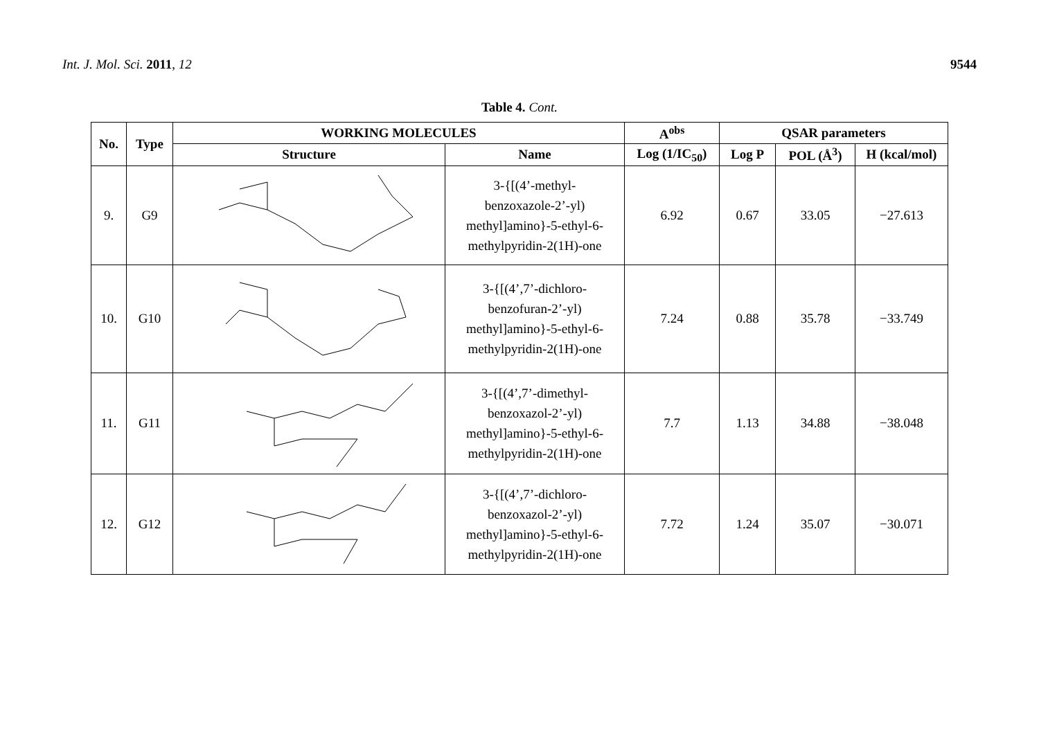Int. J. Mol. Sci. 2011, 12 9544
Table 4. Cont.
| No. | Type | WORKING MOLECULES | | A<sup>obs</sup> | QSAR parameters | | |
| --- | --- | --- | --- | --- | --- | --- | --- |
| | | Structure | Name | Log (1/IC<sub>50</sub>) | Log P | POL (Å<sup>3</sup>) | H (kcal/mol) |
| 9. | G9 | | 3-{[(4’-methyl- benzoxazole-2’-yl) methyl]amino}-5-ethyl-6- methylpyridin-2(1H)-one | 6.92 | 0.67 | 33.05 | −27.613 |
| 10. | G10 | | 3-{[(4’,7’-dichloro- benzofuran-2’-yl) methyl]amino}-5-ethyl-6- methylpyridin-2(1H)-one | 7.24 | 0.88 | 35.78 | −33.749 |
| 11. | G11 | | 3-{[(4’,7’-dimethyl- benzoxazol-2’-yl) methyl]amino}-5-ethyl-6- methylpyridin-2(1H)-one | 7.7 | 1.13 | 34.88 | −38.048 |
| 12. | G12 | | 3-{[(4’,7’-dichloro- benzoxazol-2’-yl) methyl]amino}-5-ethyl-6- methylpyridin-2(1H)-one | 7.72 | 1.24 | 35.07 | −30.071 |